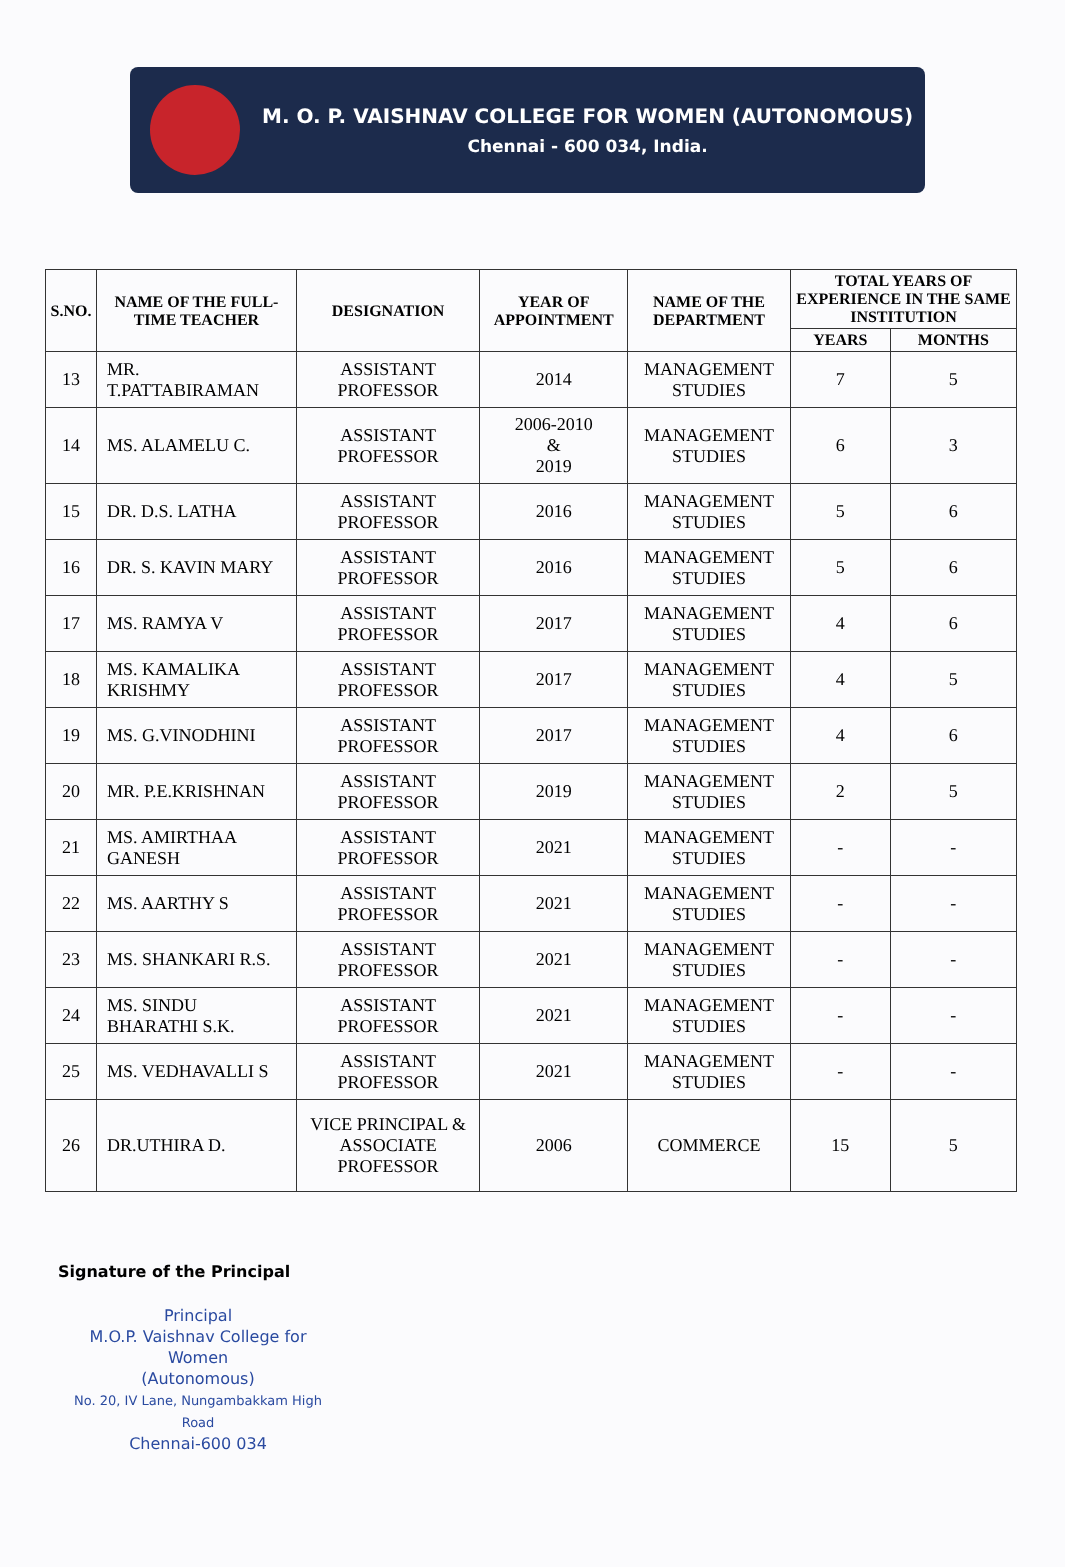M. O. P. VAISHNAV COLLEGE FOR WOMEN (AUTONOMOUS)
Chennai - 600 034, India.
| S.NO. | NAME OF THE FULL-TIME TEACHER | DESIGNATION | YEAR OF APPOINTMENT | NAME OF THE DEPARTMENT | TOTAL YEARS OF EXPERIENCE IN THE SAME INSTITUTION | |
| --- | --- | --- | --- | --- | --- | --- |
| | | | | | YEARS | MONTHS |
| 13 | MR. T.PATTABIRAMAN | ASSISTANT PROFESSOR | 2014 | MANAGEMENT STUDIES | 7 | 5 |
| 14 | MS. ALAMELU C. | ASSISTANT PROFESSOR | 2006-2010 & 2019 | MANAGEMENT STUDIES | 6 | 3 |
| 15 | DR. D.S. LATHA | ASSISTANT PROFESSOR | 2016 | MANAGEMENT STUDIES | 5 | 6 |
| 16 | DR. S. KAVIN MARY | ASSISTANT PROFESSOR | 2016 | MANAGEMENT STUDIES | 5 | 6 |
| 17 | MS. RAMYA V | ASSISTANT PROFESSOR | 2017 | MANAGEMENT STUDIES | 4 | 6 |
| 18 | MS. KAMALIKA KRISHMY | ASSISTANT PROFESSOR | 2017 | MANAGEMENT STUDIES | 4 | 5 |
| 19 | MS. G.VINODHINI | ASSISTANT PROFESSOR | 2017 | MANAGEMENT STUDIES | 4 | 6 |
| 20 | MR. P.E.KRISHNAN | ASSISTANT PROFESSOR | 2019 | MANAGEMENT STUDIES | 2 | 5 |
| 21 | MS. AMIRTHAA GANESH | ASSISTANT PROFESSOR | 2021 | MANAGEMENT STUDIES | - | - |
| 22 | MS. AARTHY S | ASSISTANT PROFESSOR | 2021 | MANAGEMENT STUDIES | - | - |
| 23 | MS. SHANKARI R.S. | ASSISTANT PROFESSOR | 2021 | MANAGEMENT STUDIES | - | - |
| 24 | MS. SINDU BHARATHI S.K. | ASSISTANT PROFESSOR | 2021 | MANAGEMENT STUDIES | - | - |
| 25 | MS. VEDHAVALLI S | ASSISTANT PROFESSOR | 2021 | MANAGEMENT STUDIES | - | - |
| 26 | DR.UTHIRA D. | VICE PRINCIPAL & ASSOCIATE PROFESSOR | 2006 | COMMERCE | 15 | 5 |
Signature of the Principal
Principal
M.O.P. Vaishnav College for Women
(Autonomous)
No. 20, IV Lane, Nungambakkam High Road
Chennai-600 034